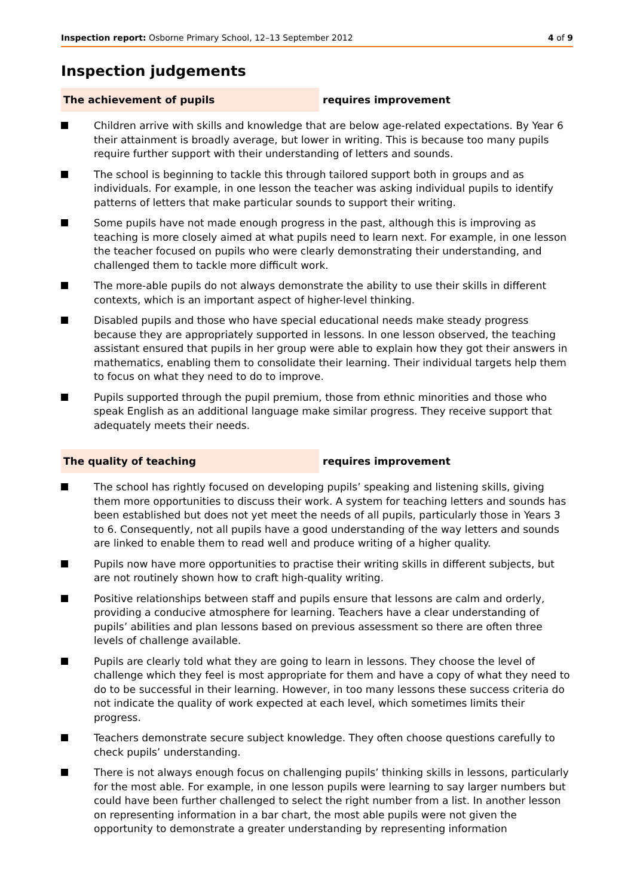Inspection report: Osborne Primary School, 12–13 September 2012
4 of 9
Inspection judgements
The achievement of pupils requires improvement
Children arrive with skills and knowledge that are below age-related expectations. By Year 6 their attainment is broadly average, but lower in writing. This is because too many pupils require further support with their understanding of letters and sounds.
The school is beginning to tackle this through tailored support both in groups and as individuals. For example, in one lesson the teacher was asking individual pupils to identify patterns of letters that make particular sounds to support their writing.
Some pupils have not made enough progress in the past, although this is improving as teaching is more closely aimed at what pupils need to learn next. For example, in one lesson the teacher focused on pupils who were clearly demonstrating their understanding, and challenged them to tackle more difficult work.
The more-able pupils do not always demonstrate the ability to use their skills in different contexts, which is an important aspect of higher-level thinking.
Disabled pupils and those who have special educational needs make steady progress because they are appropriately supported in lessons. In one lesson observed, the teaching assistant ensured that pupils in her group were able to explain how they got their answers in mathematics, enabling them to consolidate their learning. Their individual targets help them to focus on what they need to do to improve.
Pupils supported through the pupil premium, those from ethnic minorities and those who speak English as an additional language make similar progress. They receive support that adequately meets their needs.
The quality of teaching requires improvement
The school has rightly focused on developing pupils’ speaking and listening skills, giving them more opportunities to discuss their work. A system for teaching letters and sounds has been established but does not yet meet the needs of all pupils, particularly those in Years 3 to 6. Consequently, not all pupils have a good understanding of the way letters and sounds are linked to enable them to read well and produce writing of a higher quality.
Pupils now have more opportunities to practise their writing skills in different subjects, but are not routinely shown how to craft high-quality writing.
Positive relationships between staff and pupils ensure that lessons are calm and orderly, providing a conducive atmosphere for learning. Teachers have a clear understanding of pupils’ abilities and plan lessons based on previous assessment so there are often three levels of challenge available.
Pupils are clearly told what they are going to learn in lessons. They choose the level of challenge which they feel is most appropriate for them and have a copy of what they need to do to be successful in their learning. However, in too many lessons these success criteria do not indicate the quality of work expected at each level, which sometimes limits their progress.
Teachers demonstrate secure subject knowledge. They often choose questions carefully to check pupils’ understanding.
There is not always enough focus on challenging pupils’ thinking skills in lessons, particularly for the most able. For example, in one lesson pupils were learning to say larger numbers but could have been further challenged to select the right number from a list. In another lesson on representing information in a bar chart, the most able pupils were not given the opportunity to demonstrate a greater understanding by representing information